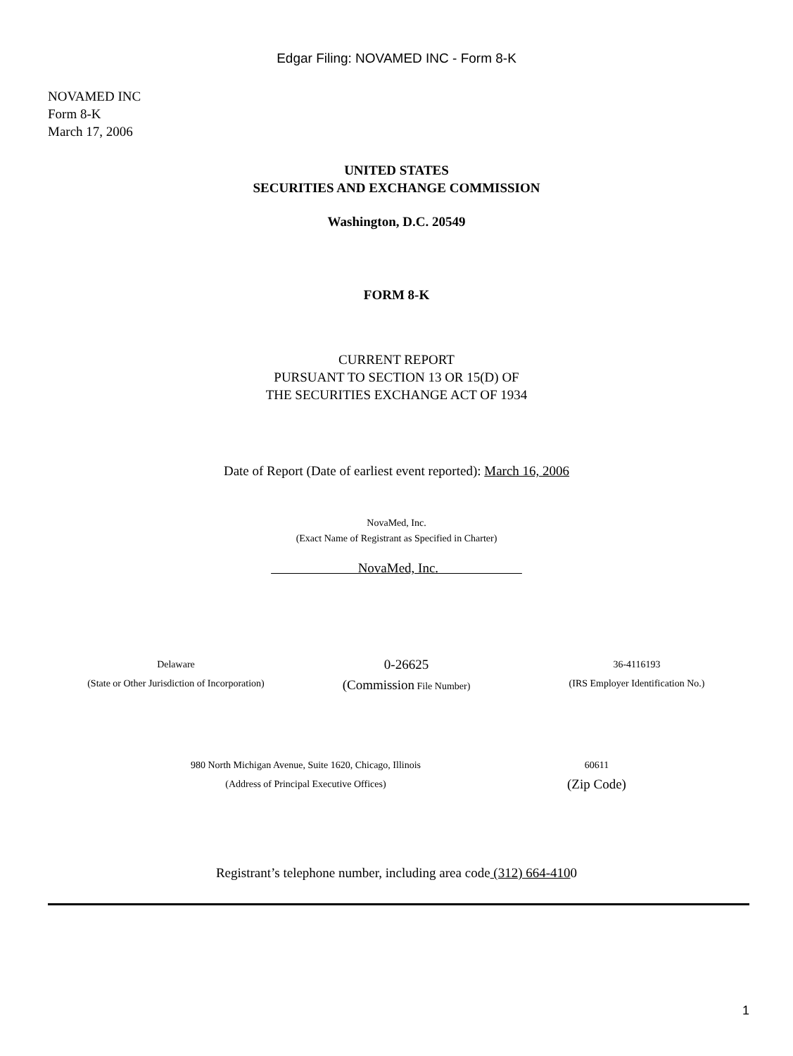Edgar Filing: NOVAMED INC - Form 8-K
NOVAMED INC
Form 8-K
March 17, 2006
UNITED STATES
SECURITIES AND EXCHANGE COMMISSION
Washington, D.C. 20549
FORM 8-K
CURRENT REPORT
PURSUANT TO SECTION 13 OR 15(D) OF
THE SECURITIES EXCHANGE ACT OF 1934
Date of Report (Date of earliest event reported): March 16, 2006
NovaMed, Inc.
(Exact Name of Registrant as Specified in Charter)
NovaMed, Inc.
Delaware
(State or Other Jurisdiction of Incorporation)
0-26625
(Commission File Number)
36-4116193
(IRS Employer Identification No.)
980 North Michigan Avenue, Suite 1620, Chicago, Illinois
(Address of Principal Executive Offices)
60611
(Zip Code)
Registrant’s telephone number, including area code (312) 664-4100
1